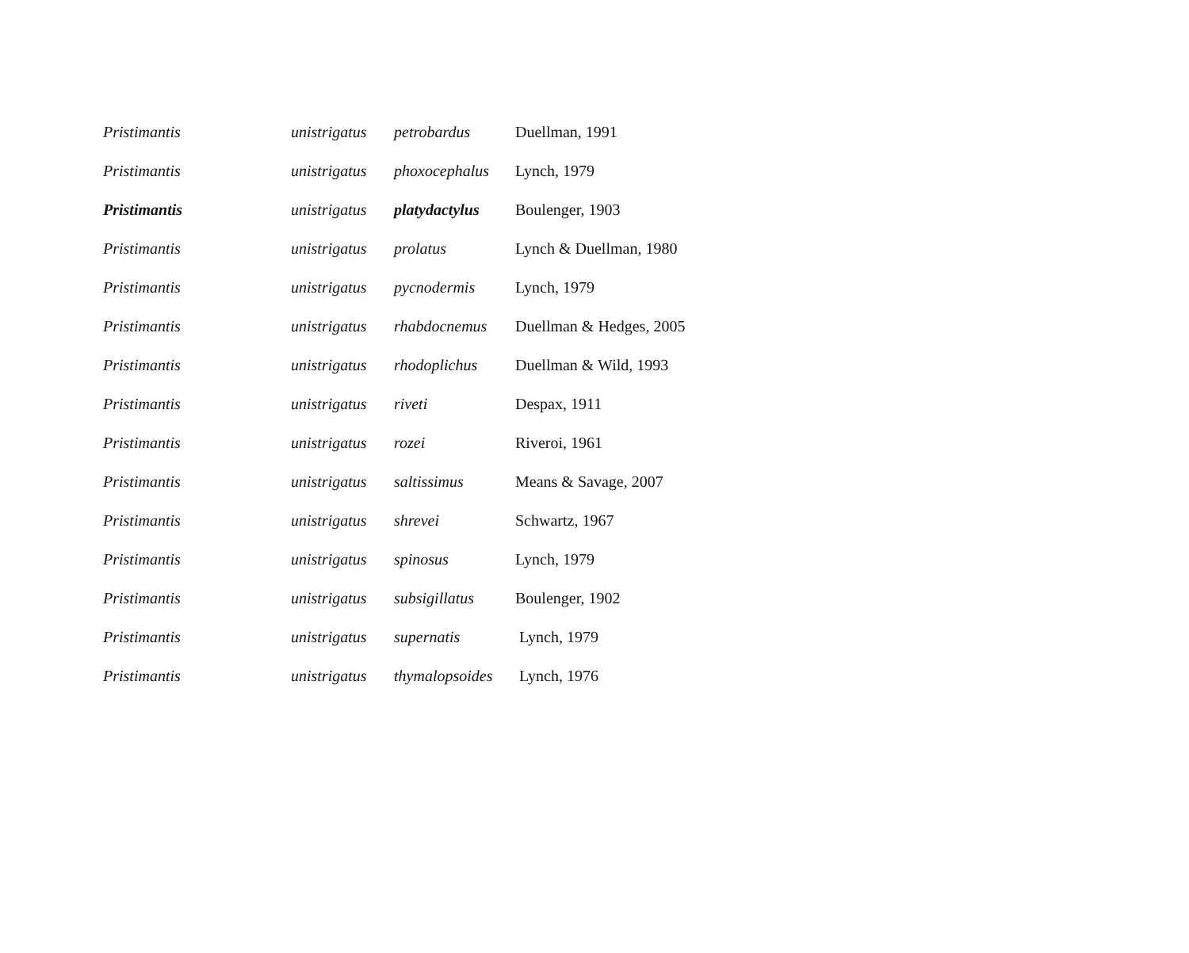| Pristimantis | unistrigatus | petrobardus | Duellman, 1991 |
| Pristimantis | unistrigatus | phoxocephalus | Lynch, 1979 |
| Pristimantis | unistrigatus | platydactylus | Boulenger, 1903 |
| Pristimantis | unistrigatus | prolatus | Lynch & Duellman, 1980 |
| Pristimantis | unistrigatus | pycnodermis | Lynch, 1979 |
| Pristimantis | unistrigatus | rhabdocnemus | Duellman & Hedges, 2005 |
| Pristimantis | unistrigatus | rhodoplichus | Duellman & Wild, 1993 |
| Pristimantis | unistrigatus | riveti | Despax, 1911 |
| Pristimantis | unistrigatus | rozei | Riveroi, 1961 |
| Pristimantis | unistrigatus | saltissimus | Means & Savage, 2007 |
| Pristimantis | unistrigatus | shrevei | Schwartz, 1967 |
| Pristimantis | unistrigatus | spinosus | Lynch, 1979 |
| Pristimantis | unistrigatus | subsigillatus | Boulenger, 1902 |
| Pristimantis | unistrigatus | supernatis | Lynch, 1979 |
| Pristimantis | unistrigatus | thymalopsoides | Lynch, 1976 |